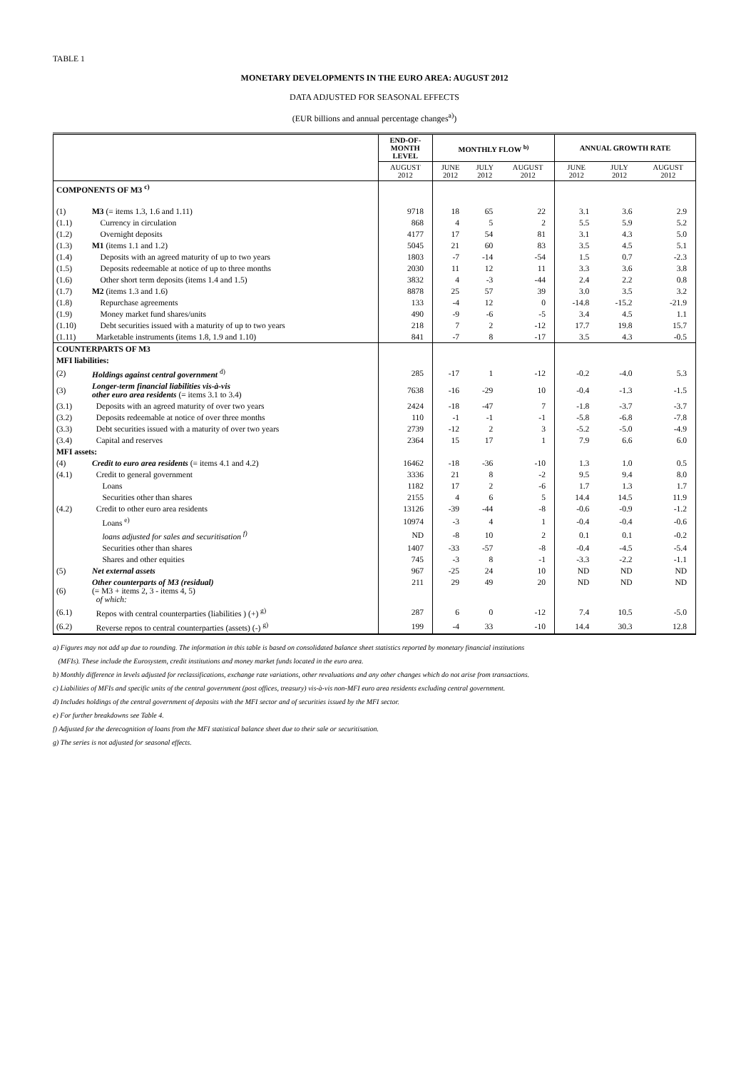TABLE 1
MONETARY DEVELOPMENTS IN THE EURO AREA: AUGUST 2012
DATA ADJUSTED FOR SEASONAL EFFECTS
(EUR billions and annual percentage changes<sup>a)</sup>)
| | | END-OF- MONTH LEVEL | MONTHLY FLOW <sup>b)</sup> | | | ANNUAL GROWTH RATE | | |
| --- | --- | --- | --- | --- | --- | --- | --- | --- |
| | | AUGUST 2012 | JUNE 2012 | JULY 2012 | AUGUST 2012 | JUNE 2012 | JULY 2012 | AUGUST 2012 |
| COMPONENTS OF M3 <sup>c)</sup> | | | | | | | | |
| (1) | M3 (= items 1.3, 1.6 and 1.11) | 9718 | 18 | 65 | 22 | 3.1 | 3.6 | 2.9 |
| (1.1) | Currency in circulation | 868 | 4 | 5 | 2 | 5.5 | 5.9 | 5.2 |
| (1.2) | Overnight deposits | 4177 | 17 | 54 | 81 | 3.1 | 4.3 | 5.0 |
| (1.3) | M1 (items 1.1 and 1.2) | 5045 | 21 | 60 | 83 | 3.5 | 4.5 | 5.1 |
| (1.4) | Deposits with an agreed maturity of up to two years | 1803 | -7 | -14 | -54 | 1.5 | 0.7 | -2.3 |
| (1.5) | Deposits redeemable at notice of up to three months | 2030 | 11 | 12 | 11 | 3.3 | 3.6 | 3.8 |
| (1.6) | Other short term deposits (items 1.4 and 1.5) | 3832 | 4 | -3 | -44 | 2.4 | 2.2 | 0.8 |
| (1.7) | M2 (items 1.3 and 1.6) | 8878 | 25 | 57 | 39 | 3.0 | 3.5 | 3.2 |
| (1.8) | Repurchase agreements | 133 | -4 | 12 | 0 | -14.8 | -15.2 | -21.9 |
| (1.9) | Money market fund shares/units | 490 | -9 | -6 | -5 | 3.4 | 4.5 | 1.1 |
| (1.10) | Debt securities issued with a maturity of up to two years | 218 | 7 | 2 | -12 | 17.7 | 19.8 | 15.7 |
| (1.11) | Marketable instruments (items 1.8, 1.9 and 1.10) | 841 | -7 | 8 | -17 | 3.5 | 4.3 | -0.5 |
| COUNTERPARTS OF M3 | | | | | | | | |
| MFI liabilities: | | | | | | | | |
| (2) | Holdings against central government <sup>d)</sup> | 285 | -17 | 1 | -12 | -0.2 | -4.0 | 5.3 |
| (3) | Longer-term financial liabilities vis-à-vis other euro area residents (= items 3.1 to 3.4) | 7638 | -16 | -29 | 10 | -0.4 | -1.3 | -1.5 |
| (3.1) | Deposits with an agreed maturity of over two years | 2424 | -18 | -47 | 7 | -1.8 | -3.7 | -3.7 |
| (3.2) | Deposits redeemable at notice of over three months | 110 | -1 | -1 | -1 | -5.8 | -6.8 | -7.8 |
| (3.3) | Debt securities issued with a maturity of over two years | 2739 | -12 | 2 | 3 | -5.2 | -5.0 | -4.9 |
| (3.4) | Capital and reserves | 2364 | 15 | 17 | 1 | 7.9 | 6.6 | 6.0 |
| MFI assets: | | | | | | | | |
| (4) | Credit to euro area residents (= items 4.1 and 4.2) | 16462 | -18 | -36 | -10 | 1.3 | 1.0 | 0.5 |
| (4.1) | Credit to general government | 3336 | 21 | 8 | -2 | 9.5 | 9.4 | 8.0 |
| | Loans | 1182 | 17 | 2 | -6 | 1.7 | 1.3 | 1.7 |
| | Securities other than shares | 2155 | 4 | 6 | 5 | 14.4 | 14.5 | 11.9 |
| (4.2) | Credit to other euro area residents | 13126 | -39 | -44 | -8 | -0.6 | -0.9 | -1.2 |
| | Loans <sup>e)</sup> | 10974 | -3 | 4 | 1 | -0.4 | -0.4 | -0.6 |
| | loans adjusted for sales and securitisation <sup>f)</sup> | ND | -8 | 10 | 2 | 0.1 | 0.1 | -0.2 |
| | Securities other than shares | 1407 | -33 | -57 | -8 | -0.4 | -4.5 | -5.4 |
| | Shares and other equities | 745 | -3 | 8 | -1 | -3.3 | -2.2 | -1.1 |
| (5) | Net external assets | 967 | -25 | 24 | 10 | ND | ND | ND |
| (6) | Other counterparts of M3 (residual) (= M3 + items 2, 3 - items 4, 5) of which: | 211 | 29 | 49 | 20 | ND | ND | ND |
| (6.1) | Repos with central counterparties (liabilities ) (+) <sup>g)</sup> | 287 | 6 | 0 | -12 | 7.4 | 10.5 | -5.0 |
| (6.2) | Reverse repos to central counterparties (assets) (-) <sup>g)</sup> | 199 | -4 | 33 | -10 | 14.4 | 30.3 | 12.8 |
a) Figures may not add up due to rounding. The information in this table is based on consolidated balance sheet statistics reported by monetary financial institutions
(MFIs). These include the Eurosystem, credit institutions and money market funds located in the euro area.
b) Monthly difference in levels adjusted for reclassifications, exchange rate variations, other revaluations and any other changes which do not arise from transactions.
c) Liabilities of MFIs and specific units of the central government (post offices, treasury) vis-à-vis non-MFI euro area residents excluding central government.
d) Includes holdings of the central government of deposits with the MFI sector and of securities issued by the MFI sector.
e) For further breakdowns see Table 4.
f) Adjusted for the derecognition of loans from the MFI statistical balance sheet due to their sale or securitisation.
g) The series is not adjusted for seasonal effects.